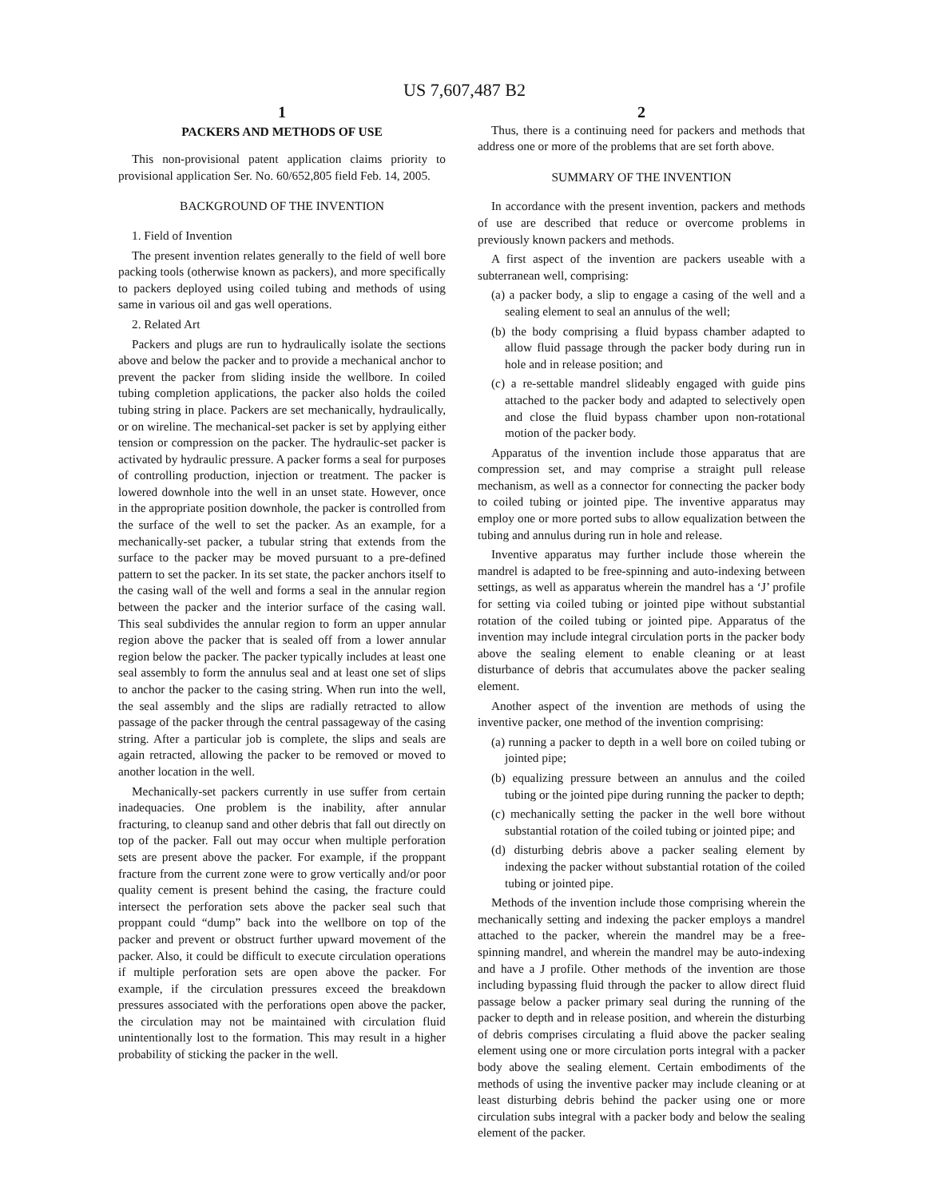US 7,607,487 B2
1
PACKERS AND METHODS OF USE
This non-provisional patent application claims priority to provisional application Ser. No. 60/652,805 field Feb. 14, 2005.
BACKGROUND OF THE INVENTION
1. Field of Invention
The present invention relates generally to the field of well bore packing tools (otherwise known as packers), and more specifically to packers deployed using coiled tubing and methods of using same in various oil and gas well operations.
2. Related Art
Packers and plugs are run to hydraulically isolate the sections above and below the packer and to provide a mechanical anchor to prevent the packer from sliding inside the wellbore. In coiled tubing completion applications, the packer also holds the coiled tubing string in place. Packers are set mechanically, hydraulically, or on wireline. The mechanical-set packer is set by applying either tension or compression on the packer. The hydraulic-set packer is activated by hydraulic pressure. A packer forms a seal for purposes of controlling production, injection or treatment. The packer is lowered downhole into the well in an unset state. However, once in the appropriate position downhole, the packer is controlled from the surface of the well to set the packer. As an example, for a mechanically-set packer, a tubular string that extends from the surface to the packer may be moved pursuant to a pre-defined pattern to set the packer. In its set state, the packer anchors itself to the casing wall of the well and forms a seal in the annular region between the packer and the interior surface of the casing wall. This seal subdivides the annular region to form an upper annular region above the packer that is sealed off from a lower annular region below the packer. The packer typically includes at least one seal assembly to form the annulus seal and at least one set of slips to anchor the packer to the casing string. When run into the well, the seal assembly and the slips are radially retracted to allow passage of the packer through the central passageway of the casing string. After a particular job is complete, the slips and seals are again retracted, allowing the packer to be removed or moved to another location in the well.
Mechanically-set packers currently in use suffer from certain inadequacies. One problem is the inability, after annular fracturing, to cleanup sand and other debris that fall out directly on top of the packer. Fall out may occur when multiple perforation sets are present above the packer. For example, if the proppant fracture from the current zone were to grow vertically and/or poor quality cement is present behind the casing, the fracture could intersect the perforation sets above the packer seal such that proppant could “dump” back into the wellbore on top of the packer and prevent or obstruct further upward movement of the packer. Also, it could be difficult to execute circulation operations if multiple perforation sets are open above the packer. For example, if the circulation pressures exceed the breakdown pressures associated with the perforations open above the packer, the circulation may not be maintained with circulation fluid unintentionally lost to the formation. This may result in a higher probability of sticking the packer in the well.
2
Thus, there is a continuing need for packers and methods that address one or more of the problems that are set forth above.
SUMMARY OF THE INVENTION
In accordance with the present invention, packers and methods of use are described that reduce or overcome problems in previously known packers and methods.
A first aspect of the invention are packers useable with a subterranean well, comprising:
(a) a packer body, a slip to engage a casing of the well and a sealing element to seal an annulus of the well;
(b) the body comprising a fluid bypass chamber adapted to allow fluid passage through the packer body during run in hole and in release position; and
(c) a re-settable mandrel slideably engaged with guide pins attached to the packer body and adapted to selectively open and close the fluid bypass chamber upon non-rotational motion of the packer body.
Apparatus of the invention include those apparatus that are compression set, and may comprise a straight pull release mechanism, as well as a connector for connecting the packer body to coiled tubing or jointed pipe. The inventive apparatus may employ one or more ported subs to allow equalization between the tubing and annulus during run in hole and release.
Inventive apparatus may further include those wherein the mandrel is adapted to be free-spinning and auto-indexing between settings, as well as apparatus wherein the mandrel has a ‘J’ profile for setting via coiled tubing or jointed pipe without substantial rotation of the coiled tubing or jointed pipe. Apparatus of the invention may include integral circulation ports in the packer body above the sealing element to enable cleaning or at least disturbance of debris that accumulates above the packer sealing element.
Another aspect of the invention are methods of using the inventive packer, one method of the invention comprising:
(a) running a packer to depth in a well bore on coiled tubing or jointed pipe;
(b) equalizing pressure between an annulus and the coiled tubing or the jointed pipe during running the packer to depth;
(c) mechanically setting the packer in the well bore without substantial rotation of the coiled tubing or jointed pipe; and
(d) disturbing debris above a packer sealing element by indexing the packer without substantial rotation of the coiled tubing or jointed pipe.
Methods of the invention include those comprising wherein the mechanically setting and indexing the packer employs a mandrel attached to the packer, wherein the mandrel may be a free-spinning mandrel, and wherein the mandrel may be auto-indexing and have a J profile. Other methods of the invention are those including bypassing fluid through the packer to allow direct fluid passage below a packer primary seal during the running of the packer to depth and in release position, and wherein the disturbing of debris comprises circulating a fluid above the packer sealing element using one or more circulation ports integral with a packer body above the sealing element. Certain embodiments of the methods of using the inventive packer may include cleaning or at least disturbing debris behind the packer using one or more circulation subs integral with a packer body and below the sealing element of the packer.